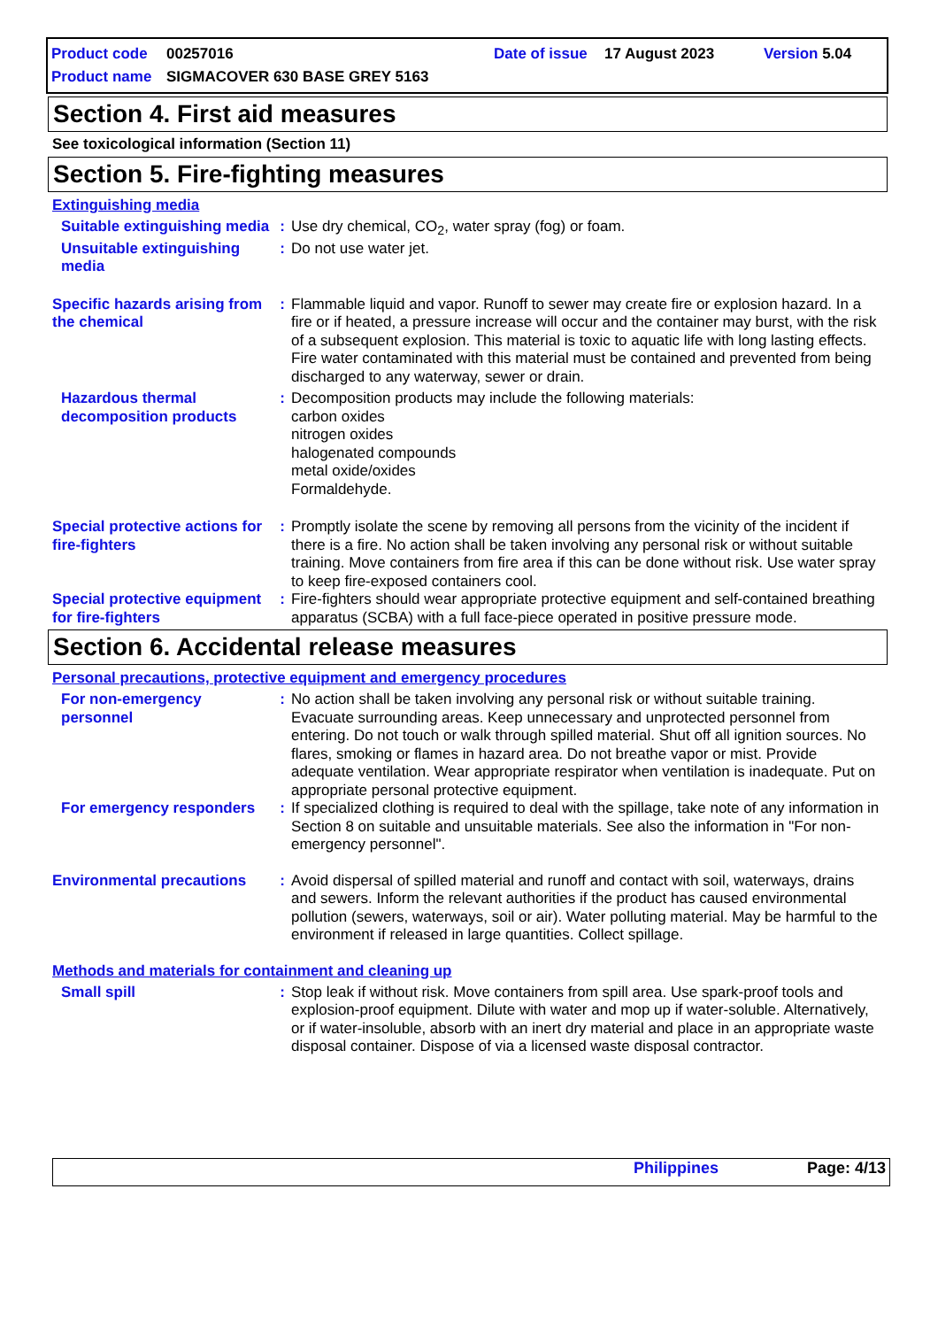Product code 00257016 Date of issue 17 August 2023 Version 5.04
Product name SIGMACOVER 630 BASE GREY 5163
Section 4. First aid measures
See toxicological information (Section 11)
Section 5. Fire-fighting measures
Extinguishing media
Suitable extinguishing media
: Use dry chemical, CO<sub>2</sub>, water spray (fog) or foam.
Unsuitable extinguishing media
: Do not use water jet.
Specific hazards arising from the chemical
: Flammable liquid and vapor. Runoff to sewer may create fire or explosion hazard. In a fire or if heated, a pressure increase will occur and the container may burst, with the risk of a subsequent explosion. This material is toxic to aquatic life with long lasting effects. Fire water contaminated with this material must be contained and prevented from being discharged to any waterway, sewer or drain.
Hazardous thermal decomposition products
: Decomposition products may include the following materials:
carbon oxides
nitrogen oxides
halogenated compounds
metal oxide/oxides
Formaldehyde.
Special protective actions for fire-fighters
: Promptly isolate the scene by removing all persons from the vicinity of the incident if there is a fire. No action shall be taken involving any personal risk or without suitable training. Move containers from fire area if this can be done without risk. Use water spray to keep fire-exposed containers cool.
Special protective equipment for fire-fighters
: Fire-fighters should wear appropriate protective equipment and self-contained breathing apparatus (SCBA) with a full face-piece operated in positive pressure mode.
Section 6. Accidental release measures
Personal precautions, protective equipment and emergency procedures
For non-emergency personnel
: No action shall be taken involving any personal risk or without suitable training. Evacuate surrounding areas. Keep unnecessary and unprotected personnel from entering. Do not touch or walk through spilled material. Shut off all ignition sources. No flares, smoking or flames in hazard area. Do not breathe vapor or mist. Provide adequate ventilation. Wear appropriate respirator when ventilation is inadequate. Put on appropriate personal protective equipment.
For emergency responders
: If specialized clothing is required to deal with the spillage, take note of any information in Section 8 on suitable and unsuitable materials. See also the information in "For non-emergency personnel".
Environmental precautions
: Avoid dispersal of spilled material and runoff and contact with soil, waterways, drains and sewers. Inform the relevant authorities if the product has caused environmental pollution (sewers, waterways, soil or air). Water polluting material. May be harmful to the environment if released in large quantities. Collect spillage.
Methods and materials for containment and cleaning up
Small spill : Stop leak if without risk. Move containers from spill area. Use spark-proof tools and explosion-proof equipment. Dilute with water and mop up if water-soluble. Alternatively, or if water-insoluble, absorb with an inert dry material and place in an appropriate waste disposal container. Dispose of via a licensed waste disposal contractor.
Philippines Page: 4/13